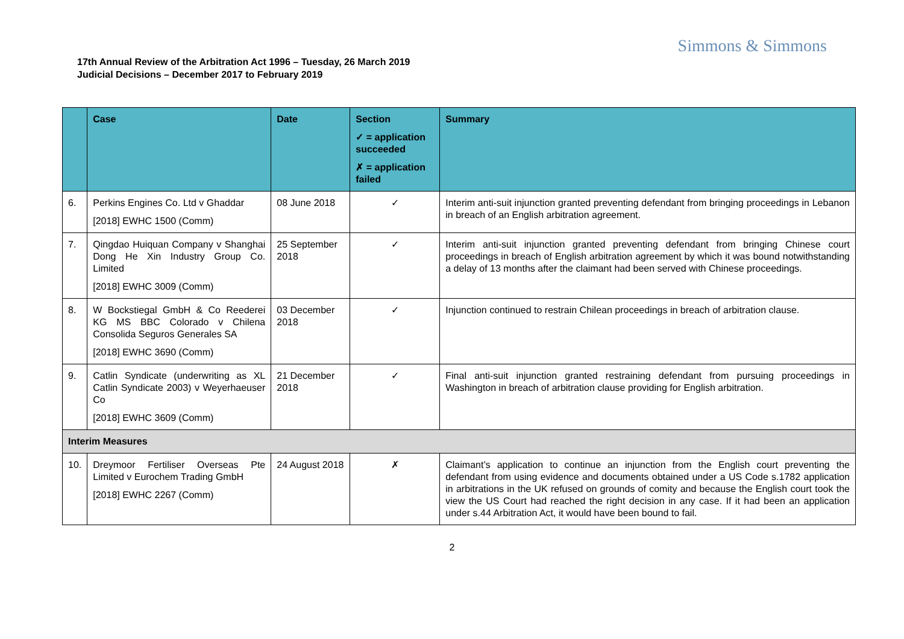Simmons & Simmons
17th Annual Review of the Arbitration Act 1996 – Tuesday, 26 March 2019
Judicial Decisions – December 2017 to February 2019
| | Case | Date | Section ✓ = application succeeded ✗ = application failed | Summary |
| --- | --- | --- | --- | --- |
| 6. | Perkins Engines Co. Ltd v Ghaddar [2018] EWHC 1500 (Comm) | 08 June 2018 | ✓ | Interim anti-suit injunction granted preventing defendant from bringing proceedings in Lebanon in breach of an English arbitration agreement. |
| 7. | Qingdao Huiquan Company v Shanghai Dong He Xin Industry Group Co. Limited [2018] EWHC 3009 (Comm) | 25 September 2018 | ✓ | Interim anti-suit injunction granted preventing defendant from bringing Chinese court proceedings in breach of English arbitration agreement by which it was bound notwithstanding a delay of 13 months after the claimant had been served with Chinese proceedings. |
| 8. | W Bockstiegal GmbH & Co Reederei KG MS BBC Colorado v Chilena Consolida Seguros Generales SA [2018] EWHC 3690 (Comm) | 03 December 2018 | ✓ | Injunction continued to restrain Chilean proceedings in breach of arbitration clause. |
| 9. | Catlin Syndicate (underwriting as XL Catlin Syndicate 2003) v Weyerhaeuser Co [2018] EWHC 3609 (Comm) | 21 December 2018 | ✓ | Final anti-suit injunction granted restraining defendant from pursuing proceedings in Washington in breach of arbitration clause providing for English arbitration. |
| Interim Measures | | | | |
| 10. | Dreymoor Fertiliser Overseas Pte Limited v Eurochem Trading GmbH [2018] EWHC 2267 (Comm) | 24 August 2018 | ✗ | Claimant’s application to continue an injunction from the English court preventing the defendant from using evidence and documents obtained under a US Code s.1782 application in arbitrations in the UK refused on grounds of comity and because the English court took the view the US Court had reached the right decision in any case. If it had been an application under s.44 Arbitration Act, it would have been bound to fail. |
2